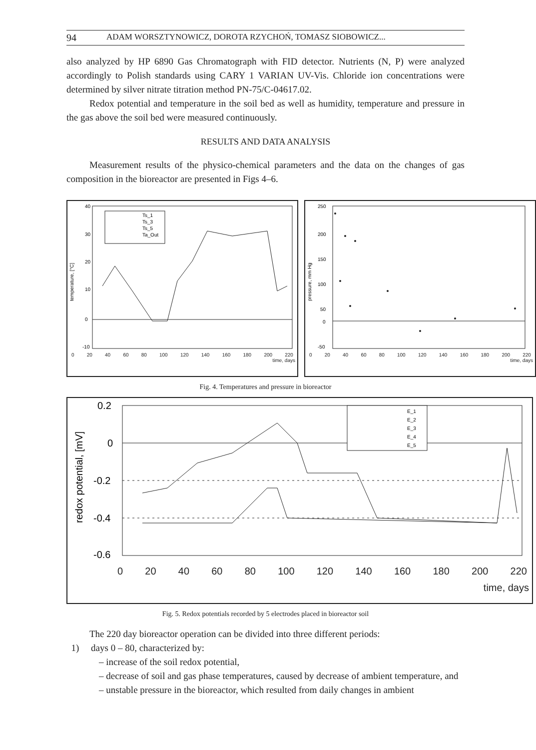94 ADAM WORSZTYNOWICZ, DOROTA RZYCHOŃ, TOMASZ SIOBOWICZ...
also analyzed by HP 6890 Gas Chromatograph with FID detector. Nutrients (N, P) were analyzed accordingly to Polish standards using CARY 1 VARIAN UV-Vis. Chloride ion concentrations were determined by silver nitrate titration method PN-75/C-04617.02.
Redox potential and temperature in the soil bed as well as humidity, temperature and pressure in the gas above the soil bed were measured continuously.
RESULTS AND DATA ANALYSIS
Measurement results of the physico-chemical parameters and the data on the changes of gas composition in the bioreactor are presented in Figs 4–6.
Ts_1
Ts_3
Ts_5
Ta_Out
40
30
20
10
0
-10
temperature, [°C]
0 20 40 60 80 100 120 140 160 180 200 220
time, days
250
200
150
100
50
0
-50
pressure, mm Hg
0 20 40 60 80 100 120 140 160 180 200 220
time, days
Fig. 4. Temperatures and pressure in bioreactor
E_1
E_2
E_3
E_4
E_5
0.2
0
-0.2
-0.4
-0.6
redox potential, [mV]
0 20 40 60 80 100 120 140 160 180 200 220
time, days
Fig. 5. Redox potentials recorded by 5 electrodes placed in bioreactor soil
The 220 day bioreactor operation can be divided into three different periods:
1) days 0 – 80, characterized by:
– increase of the soil redox potential,
– decrease of soil and gas phase temperatures, caused by decrease of ambient temperature, and
– unstable pressure in the bioreactor, which resulted from daily changes in ambient